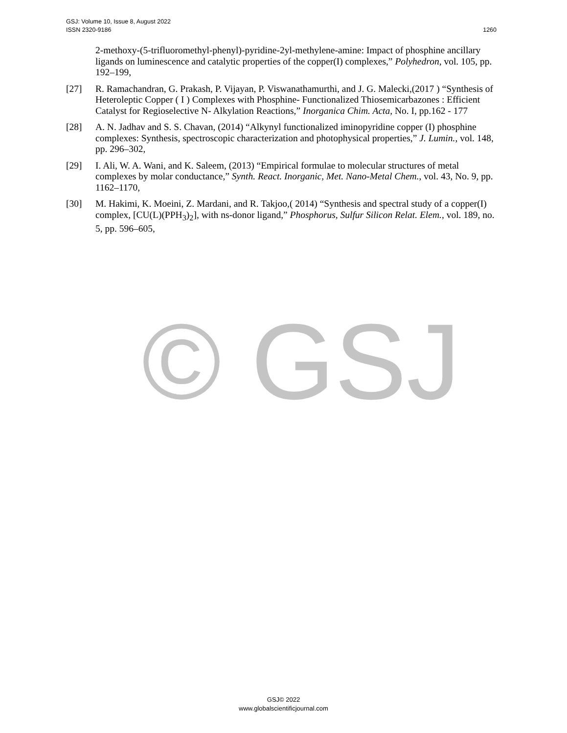1260 GSJ: Volume 10, Issue 8, August 2022
ISSN 2320-9186
2-methoxy-(5-trifluoromethyl-phenyl)-pyridine-2yl-methylene-amine: Impact of phosphine ancillary ligands on luminescence and catalytic properties of the copper(I) complexes,” Polyhedron, vol. 105, pp. 192–199,
[27] R. Ramachandran, G. Prakash, P. Vijayan, P. Viswanathamurthi, and J. G. Malecki,(2017 ) “Synthesis of Heteroleptic Copper ( I ) Complexes with Phosphine- Functionalized Thiosemicarbazones : Efficient Catalyst for Regioselective N- Alkylation Reactions,” Inorganica Chim. Acta, No. I, pp.162 - 177
[28] A. N. Jadhav and S. S. Chavan, (2014) “Alkynyl functionalized iminopyridine copper (I) phosphine complexes: Synthesis, spectroscopic characterization and photophysical properties,” J. Lumin., vol. 148, pp. 296–302,
[29] I. Ali, W. A. Wani, and K. Saleem, (2013) “Empirical formulae to molecular structures of metal complexes by molar conductance,” Synth. React. Inorganic, Met. Nano-Metal Chem., vol. 43, No. 9, pp. 1162–1170,
[30] M. Hakimi, K. Moeini, Z. Mardani, and R. Takjoo,( 2014) “Synthesis and spectral study of a copper(I) complex, [CU(L)(PPH<sub>3</sub>)<sub>2</sub>], with ns-donor ligand,” Phosphorus, Sulfur Silicon Relat. Elem., vol. 189, no. 5, pp. 596–605,
© GSJ
GSJ© 2022
www.globalscientificjournal.com